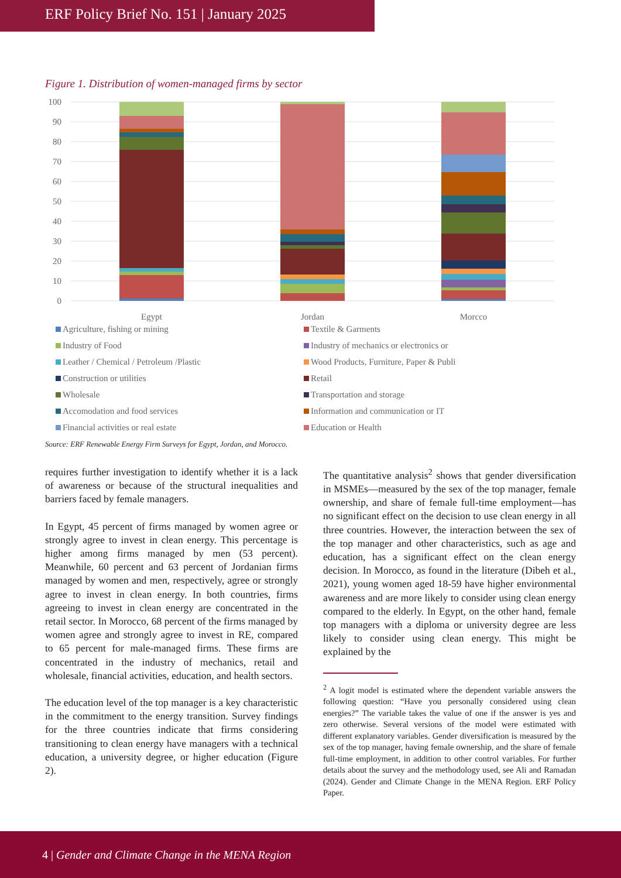ERF Policy Brief No. 151 | January 2025
Figure 1. Distribution of women-managed firms by sector
100
90
80
70
60
50
40
30
20
10
0
Egypt
Jordan
Morcco
Agriculture, fishing or mining
Textile & Garments
Industry of Food
Industry of mechanics or electronics or
Leather / Chemical / Petroleum /Plastic
Wood Products, Furniture, Paper & Publi
Construction or utilities
Retail
Wholesale
Transportation and storage
Accomodation and food services
Information and communication or IT
Financial activities or real estate
Education or Health
Source: ERF Renewable Energy Firm Surveys for Egypt, Jordan, and Morocco.
requires further investigation to identify whether it is a lack of awareness or because of the structural inequalities and barriers faced by female managers.
In Egypt, 45 percent of firms managed by women agree or strongly agree to invest in clean energy. This percentage is higher among firms managed by men (53 percent). Meanwhile, 60 percent and 63 percent of Jordanian firms managed by women and men, respectively, agree or strongly agree to invest in clean energy. In both countries, firms agreeing to invest in clean energy are concentrated in the retail sector. In Morocco, 68 percent of the firms managed by women agree and strongly agree to invest in RE, compared to 65 percent for male-managed firms. These firms are concentrated in the industry of mechanics, retail and wholesale, financial activities, education, and health sectors.
The education level of the top manager is a key characteristic in the commitment to the energy transition. Survey findings for the three countries indicate that firms considering transitioning to clean energy have managers with a technical education, a university degree, or higher education (Figure 2).
The quantitative analysis<sup>2</sup> shows that gender diversification in MSMEs—measured by the sex of the top manager, female ownership, and share of female full-time employment—has no significant effect on the decision to use clean energy in all three countries. However, the interaction between the sex of the top manager and other characteristics, such as age and education, has a significant effect on the clean energy decision. In Morocco, as found in the literature (Dibeh et al., 2021), young women aged 18-59 have higher environmental awareness and are more likely to consider using clean energy compared to the elderly. In Egypt, on the other hand, female top managers with a diploma or university degree are less likely to consider using clean energy. This might be explained by the
<sup>2</sup> A logit model is estimated where the dependent variable answers the following question: “Have you personally considered using clean energies?” The variable takes the value of one if the answer is yes and zero otherwise. Several versions of the model were estimated with different explanatory variables. Gender diversification is measured by the sex of the top manager, having female ownership, and the share of female full-time employment, in addition to other control variables. For further details about the survey and the methodology used, see Ali and Ramadan (2024). Gender and Climate Change in the MENA Region. ERF Policy Paper.
4 | Gender and Climate Change in the MENA Region